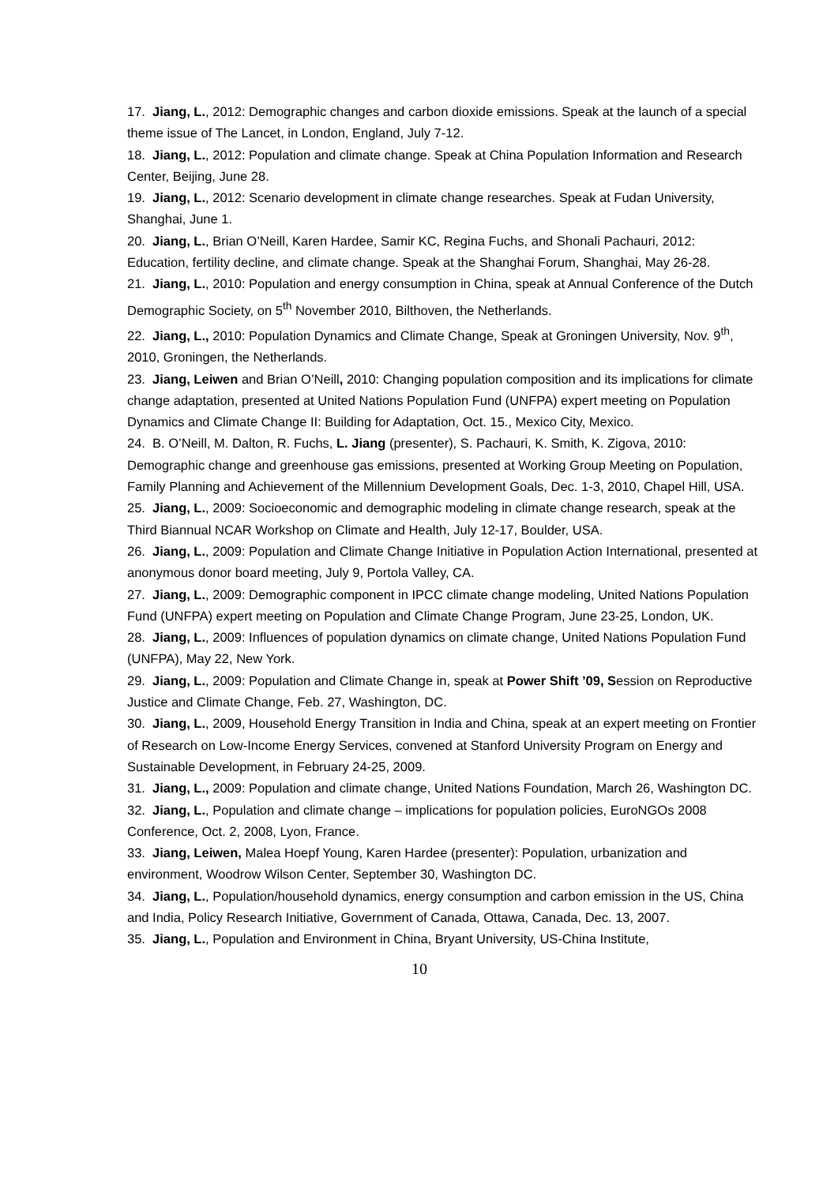17. Jiang, L., 2012: Demographic changes and carbon dioxide emissions. Speak at the launch of a special theme issue of The Lancet, in London, England, July 7-12.
18. Jiang, L., 2012: Population and climate change. Speak at China Population Information and Research Center, Beijing, June 28.
19. Jiang, L., 2012: Scenario development in climate change researches. Speak at Fudan University, Shanghai, June 1.
20. Jiang, L., Brian O’Neill, Karen Hardee, Samir KC, Regina Fuchs, and Shonali Pachauri, 2012: Education, fertility decline, and climate change. Speak at the Shanghai Forum, Shanghai, May 26-28.
21. Jiang, L., 2010: Population and energy consumption in China, speak at Annual Conference of the Dutch Demographic Society, on 5<sup>th</sup> November 2010, Bilthoven, the Netherlands.
22. Jiang, L., 2010: Population Dynamics and Climate Change, Speak at Groningen University, Nov. 9<sup>th</sup>, 2010, Groningen, the Netherlands.
23. Jiang, Leiwen and Brian O’Neill, 2010: Changing population composition and its implications for climate change adaptation, presented at United Nations Population Fund (UNFPA) expert meeting on Population Dynamics and Climate Change II: Building for Adaptation, Oct. 15., Mexico City, Mexico.
24. B. O’Neill, M. Dalton, R. Fuchs, L. Jiang (presenter), S. Pachauri, K. Smith, K. Zigova, 2010: Demographic change and greenhouse gas emissions, presented at Working Group Meeting on Population, Family Planning and Achievement of the Millennium Development Goals, Dec. 1-3, 2010, Chapel Hill, USA.
25. Jiang, L., 2009: Socioeconomic and demographic modeling in climate change research, speak at the Third Biannual NCAR Workshop on Climate and Health, July 12-17, Boulder, USA.
26. Jiang, L., 2009: Population and Climate Change Initiative in Population Action International, presented at anonymous donor board meeting, July 9, Portola Valley, CA.
27. Jiang, L., 2009: Demographic component in IPCC climate change modeling, United Nations Population Fund (UNFPA) expert meeting on Population and Climate Change Program, June 23-25, London, UK.
28. Jiang, L., 2009: Influences of population dynamics on climate change, United Nations Population Fund (UNFPA), May 22, New York.
29. Jiang, L., 2009: Population and Climate Change in, speak at Power Shift ’09, Session on Reproductive Justice and Climate Change, Feb. 27, Washington, DC.
30. Jiang, L., 2009, Household Energy Transition in India and China, speak at an expert meeting on Frontier of Research on Low-Income Energy Services, convened at Stanford University Program on Energy and Sustainable Development, in February 24-25, 2009.
31. Jiang, L., 2009: Population and climate change, United Nations Foundation, March 26, Washington DC.
32. Jiang, L., Population and climate change – implications for population policies, EuroNGOs 2008 Conference, Oct. 2, 2008, Lyon, France.
33. Jiang, Leiwen, Malea Hoepf Young, Karen Hardee (presenter): Population, urbanization and environment, Woodrow Wilson Center, September 30, Washington DC.
34. Jiang, L., Population/household dynamics, energy consumption and carbon emission in the US, China and India, Policy Research Initiative, Government of Canada, Ottawa, Canada, Dec. 13, 2007.
35. Jiang, L., Population and Environment in China, Bryant University, US-China Institute,
10